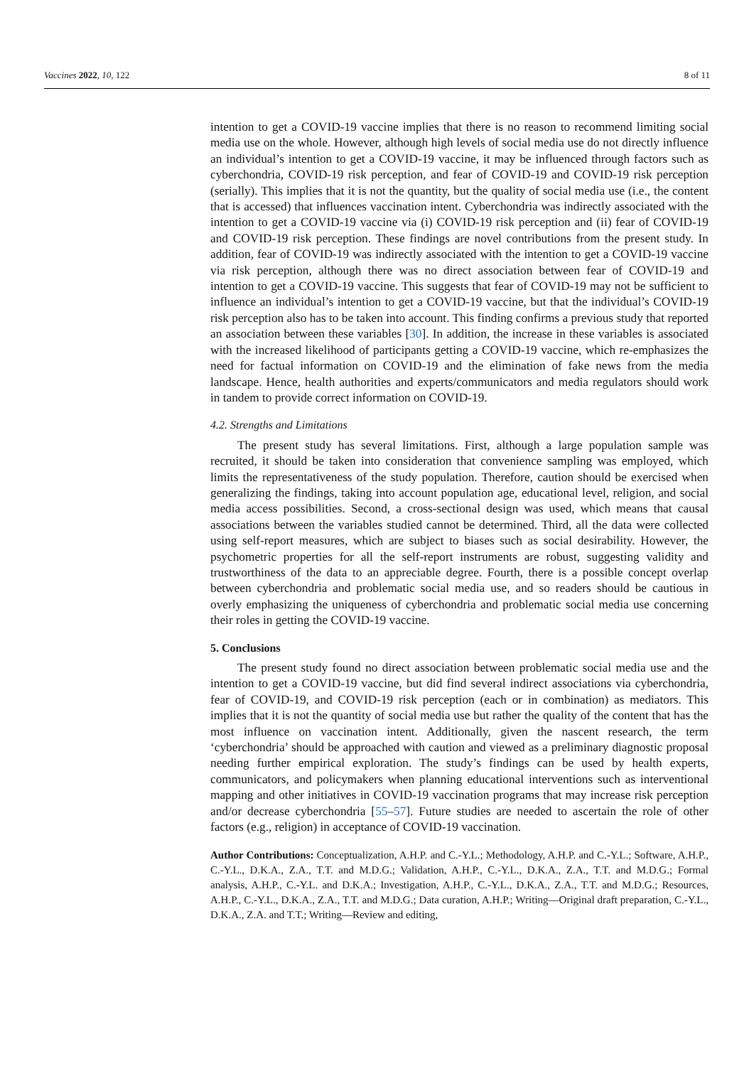Vaccines 2022, 10, 122 8 of 11
intention to get a COVID-19 vaccine implies that there is no reason to recommend limiting social media use on the whole. However, although high levels of social media use do not directly influence an individual’s intention to get a COVID-19 vaccine, it may be influenced through factors such as cyberchondria, COVID-19 risk perception, and fear of COVID-19 and COVID-19 risk perception (serially). This implies that it is not the quantity, but the quality of social media use (i.e., the content that is accessed) that influences vaccination intent. Cyberchondria was indirectly associated with the intention to get a COVID-19 vaccine via (i) COVID-19 risk perception and (ii) fear of COVID-19 and COVID-19 risk perception. These findings are novel contributions from the present study. In addition, fear of COVID-19 was indirectly associated with the intention to get a COVID-19 vaccine via risk perception, although there was no direct association between fear of COVID-19 and intention to get a COVID-19 vaccine. This suggests that fear of COVID-19 may not be sufficient to influence an individual’s intention to get a COVID-19 vaccine, but that the individual’s COVID-19 risk perception also has to be taken into account. This finding confirms a previous study that reported an association between these variables [30]. In addition, the increase in these variables is associated with the increased likelihood of participants getting a COVID-19 vaccine, which re-emphasizes the need for factual information on COVID-19 and the elimination of fake news from the media landscape. Hence, health authorities and experts/communicators and media regulators should work in tandem to provide correct information on COVID-19.
4.2. Strengths and Limitations
The present study has several limitations. First, although a large population sample was recruited, it should be taken into consideration that convenience sampling was employed, which limits the representativeness of the study population. Therefore, caution should be exercised when generalizing the findings, taking into account population age, educational level, religion, and social media access possibilities. Second, a cross-sectional design was used, which means that causal associations between the variables studied cannot be determined. Third, all the data were collected using self-report measures, which are subject to biases such as social desirability. However, the psychometric properties for all the self-report instruments are robust, suggesting validity and trustworthiness of the data to an appreciable degree. Fourth, there is a possible concept overlap between cyberchondria and problematic social media use, and so readers should be cautious in overly emphasizing the uniqueness of cyberchondria and problematic social media use concerning their roles in getting the COVID-19 vaccine.
5. Conclusions
The present study found no direct association between problematic social media use and the intention to get a COVID-19 vaccine, but did find several indirect associations via cyberchondria, fear of COVID-19, and COVID-19 risk perception (each or in combination) as mediators. This implies that it is not the quantity of social media use but rather the quality of the content that has the most influence on vaccination intent. Additionally, given the nascent research, the term ‘cyberchondria’ should be approached with caution and viewed as a preliminary diagnostic proposal needing further empirical exploration. The study’s findings can be used by health experts, communicators, and policymakers when planning educational interventions such as interventional mapping and other initiatives in COVID-19 vaccination programs that may increase risk perception and/or decrease cyberchondria [55–57]. Future studies are needed to ascertain the role of other factors (e.g., religion) in acceptance of COVID-19 vaccination.
Author Contributions: Conceptualization, A.H.P. and C.-Y.L.; Methodology, A.H.P. and C.-Y.L.; Software, A.H.P., C.-Y.L., D.K.A., Z.A., T.T. and M.D.G.; Validation, A.H.P., C.-Y.L., D.K.A., Z.A., T.T. and M.D.G.; Formal analysis, A.H.P., C.-Y.L. and D.K.A.; Investigation, A.H.P., C.-Y.L., D.K.A., Z.A., T.T. and M.D.G.; Resources, A.H.P., C.-Y.L., D.K.A., Z.A., T.T. and M.D.G.; Data curation, A.H.P.; Writing—Original draft preparation, C.-Y.L., D.K.A., Z.A. and T.T.; Writing—Review and editing,